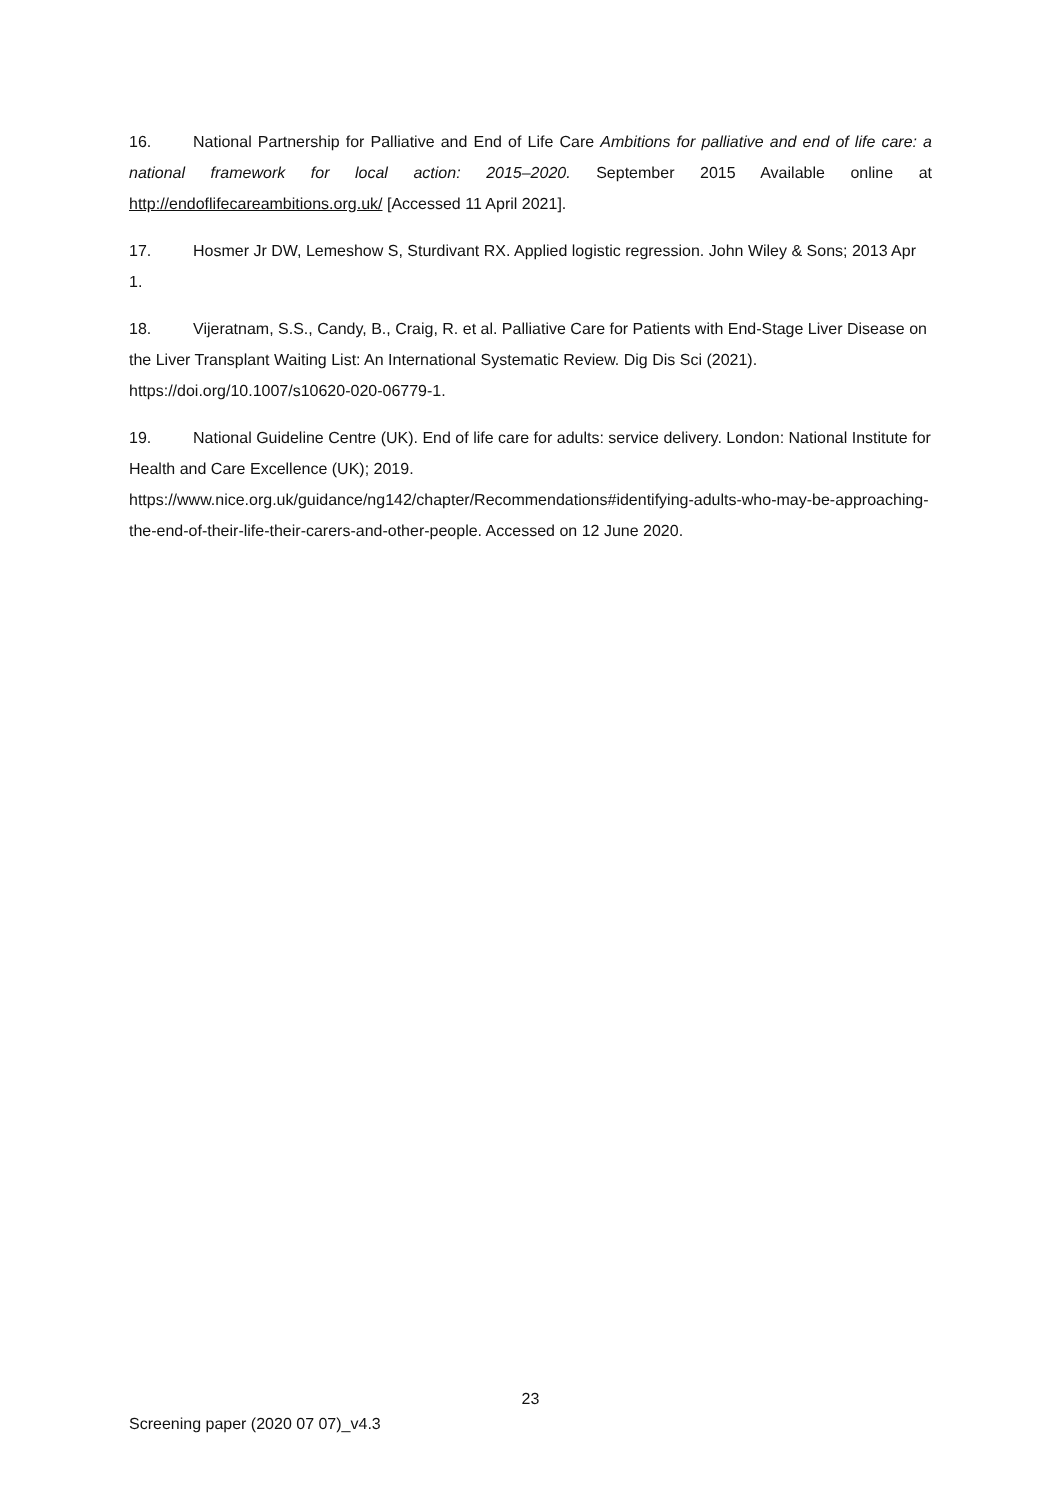16. National Partnership for Palliative and End of Life Care Ambitions for palliative and end of life care: a national framework for local action: 2015–2020. September 2015 Available online at http://endoflifecareambitions.org.uk/ [Accessed 11 April 2021].
17. Hosmer Jr DW, Lemeshow S, Sturdivant RX. Applied logistic regression. John Wiley & Sons; 2013 Apr 1.
18. Vijeratnam, S.S., Candy, B., Craig, R. et al. Palliative Care for Patients with End-Stage Liver Disease on the Liver Transplant Waiting List: An International Systematic Review. Dig Dis Sci (2021). https://doi.org/10.1007/s10620-020-06779-1.
19. National Guideline Centre (UK). End of life care for adults: service delivery. London: National Institute for Health and Care Excellence (UK); 2019.
https://www.nice.org.uk/guidance/ng142/chapter/Recommendations#identifying-adults-who-may-be-approaching-the-end-of-their-life-their-carers-and-other-people. Accessed on 12 June 2020.
23
Screening paper (2020 07 07)_v4.3